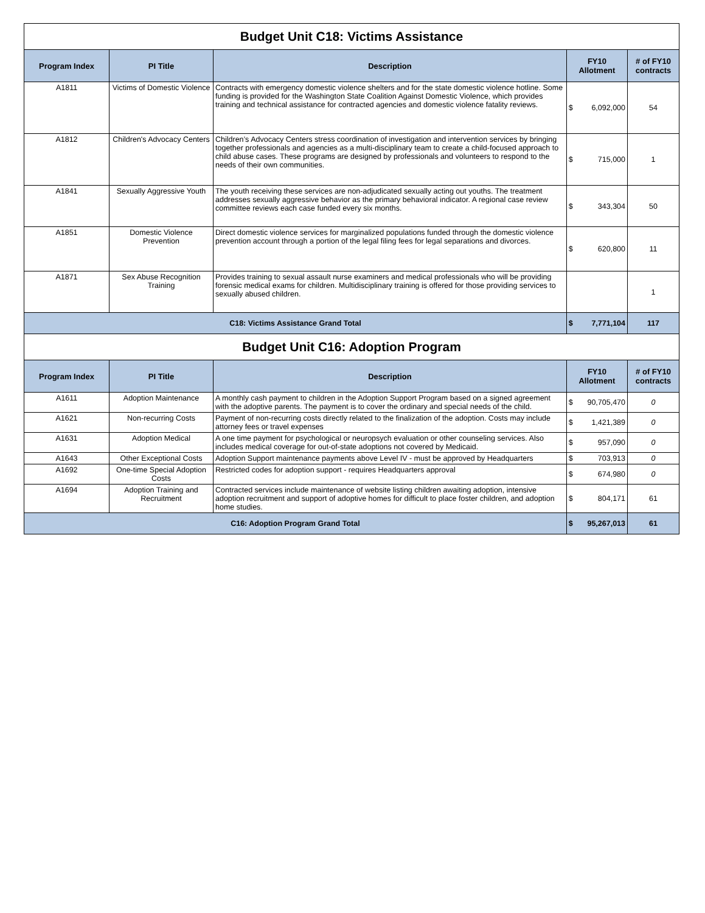| Budget Unit C18: Victims Assistance | | | | | |
| Program Index | PI Title | Description | FY10 Allotment | | # of FY10 contracts |
| A1811 | Victims of Domestic Violence | Contracts with emergency domestic violence shelters and for the state domestic violence hotline. Some funding is provided for the Washington State Coalition Against Domestic Violence, which provides training and technical assistance for contracted agencies and domestic violence fatality reviews. | $ | 6,092,000 | 54 |
| A1812 | Children's Advocacy Centers | Children’s Advocacy Centers stress coordination of investigation and intervention services by bringing together professionals and agencies as a multi-disciplinary team to create a child-focused approach to child abuse cases. These programs are designed by professionals and volunteers to respond to the needs of their own communities. | $ | 715,000 | 1 |
| A1841 | Sexually Aggressive Youth | The youth receiving these services are non-adjudicated sexually acting out youths. The treatment addresses sexually aggressive behavior as the primary behavioral indicator. A regional case review committee reviews each case funded every six months. | $ | 343,304 | 50 |
| A1851 | Domestic Violence Prevention | Direct domestic violence services for marginalized populations funded through the domestic violence prevention account through a portion of the legal filing fees for legal separations and divorces. | $ | 620,800 | 11 |
| A1871 | Sex Abuse Recognition Training | Provides training to sexual assault nurse examiners and medical professionals who will be providing forensic medical exams for children. Multidisciplinary training is offered for those providing services to sexually abused children. | | | 1 |
| C18: Victims Assistance Grand Total | | | $ | 7,771,104 | 117 |
| Budget Unit C16: Adoption Program | | | | | |
| Program Index | PI Title | Description | FY10 Allotment | | # of FY10 contracts |
| A1611 | Adoption Maintenance | A monthly cash payment to children in the Adoption Support Program based on a signed agreement with the adoptive parents. The payment is to cover the ordinary and special needs of the child. | $ | 90,705,470 | 0 |
| A1621 | Non-recurring Costs | Payment of non-recurring costs directly related to the finalization of the adoption. Costs may include attorney fees or travel expenses | $ | 1,421,389 | 0 |
| A1631 | Adoption Medical | A one time payment for psychological or neuropsych evaluation or other counseling services. Also includes medical coverage for out-of-state adoptions not covered by Medicaid. | $ | 957,090 | 0 |
| A1643 | Other Exceptional Costs | Adoption Support maintenance payments above Level IV - must be approved by Headquarters | $ | 703,913 | 0 |
| A1692 | One-time Special Adoption Costs | Restricted codes for adoption support - requires Headquarters approval | $ | 674,980 | 0 |
| A1694 | Adoption Training and Recruitment | Contracted services include maintenance of website listing children awaiting adoption, intensive adoption recruitment and support of adoptive homes for difficult to place foster children, and adoption home studies. | $ | 804,171 | 61 |
| C16: Adoption Program Grand Total | | | $ | 95,267,013 | 61 |